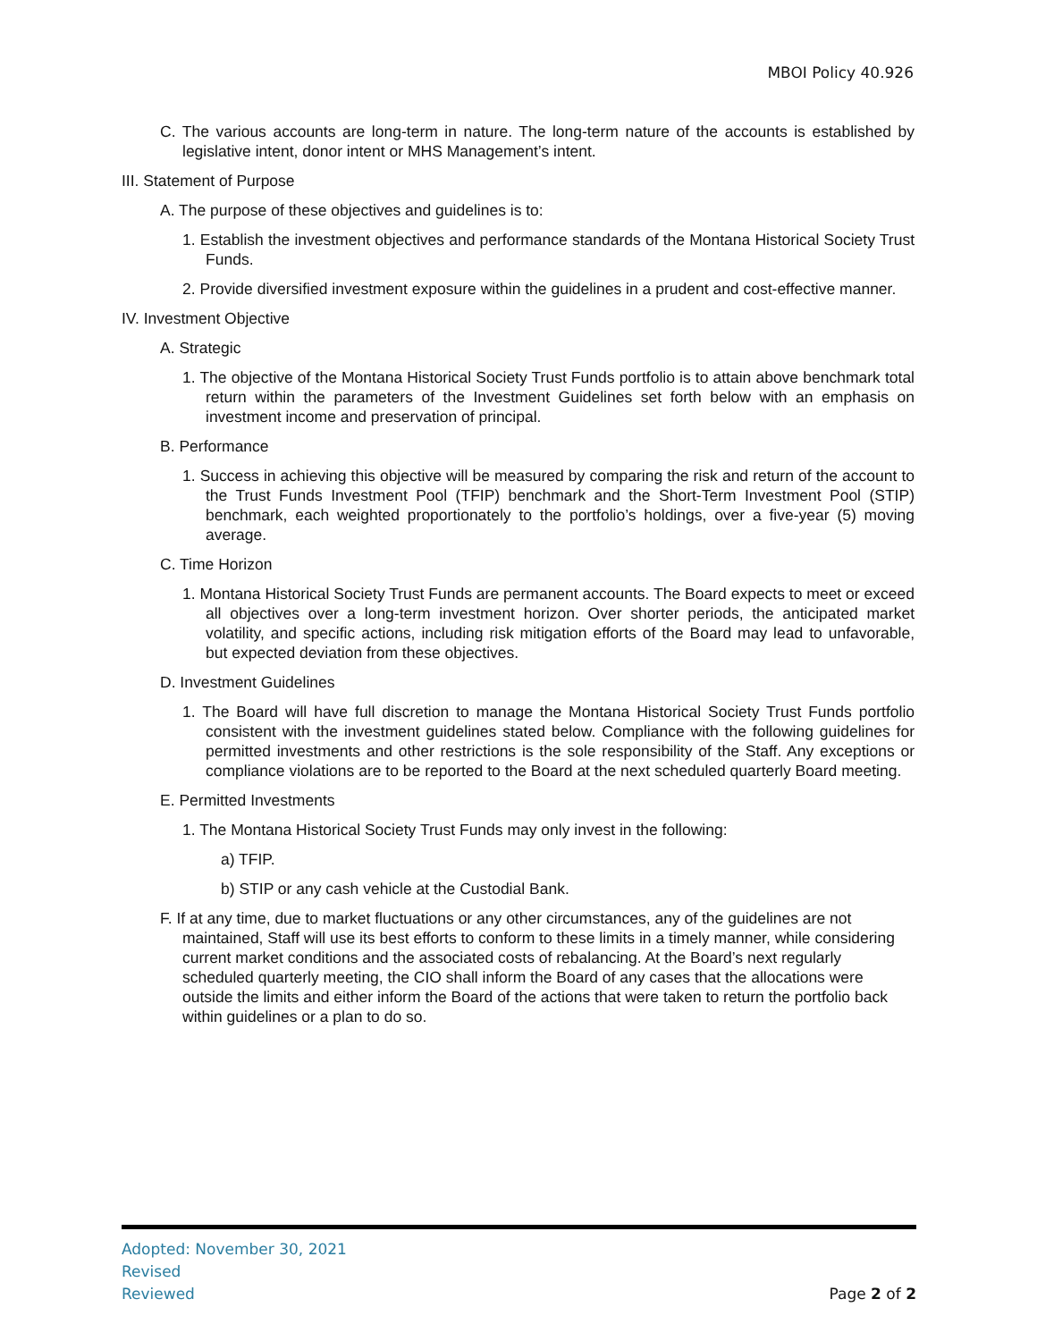MBOI Policy 40.926
C. The various accounts are long-term in nature. The long-term nature of the accounts is established by legislative intent, donor intent or MHS Management’s intent.
III. Statement of Purpose
A. The purpose of these objectives and guidelines is to:
1. Establish the investment objectives and performance standards of the Montana Historical Society Trust Funds.
2. Provide diversified investment exposure within the guidelines in a prudent and cost-effective manner.
IV. Investment Objective
A. Strategic
1. The objective of the Montana Historical Society Trust Funds portfolio is to attain above benchmark total return within the parameters of the Investment Guidelines set forth below with an emphasis on investment income and preservation of principal.
B. Performance
1. Success in achieving this objective will be measured by comparing the risk and return of the account to the Trust Funds Investment Pool (TFIP) benchmark and the Short-Term Investment Pool (STIP) benchmark, each weighted proportionately to the portfolio’s holdings, over a five-year (5) moving average.
C. Time Horizon
1. Montana Historical Society Trust Funds are permanent accounts. The Board expects to meet or exceed all objectives over a long-term investment horizon. Over shorter periods, the anticipated market volatility, and specific actions, including risk mitigation efforts of the Board may lead to unfavorable, but expected deviation from these objectives.
D. Investment Guidelines
1. The Board will have full discretion to manage the Montana Historical Society Trust Funds portfolio consistent with the investment guidelines stated below. Compliance with the following guidelines for permitted investments and other restrictions is the sole responsibility of the Staff. Any exceptions or compliance violations are to be reported to the Board at the next scheduled quarterly Board meeting.
E. Permitted Investments
1. The Montana Historical Society Trust Funds may only invest in the following:
a) TFIP.
b) STIP or any cash vehicle at the Custodial Bank.
F. If at any time, due to market fluctuations or any other circumstances, any of the guidelines are not maintained, Staff will use its best efforts to conform to these limits in a timely manner, while considering current market conditions and the associated costs of rebalancing. At the Board’s next regularly scheduled quarterly meeting, the CIO shall inform the Board of any cases that the allocations were outside the limits and either inform the Board of the actions that were taken to return the portfolio back within guidelines or a plan to do so.
Adopted: November 30, 2021
Revised
Reviewed
Page 2 of 2